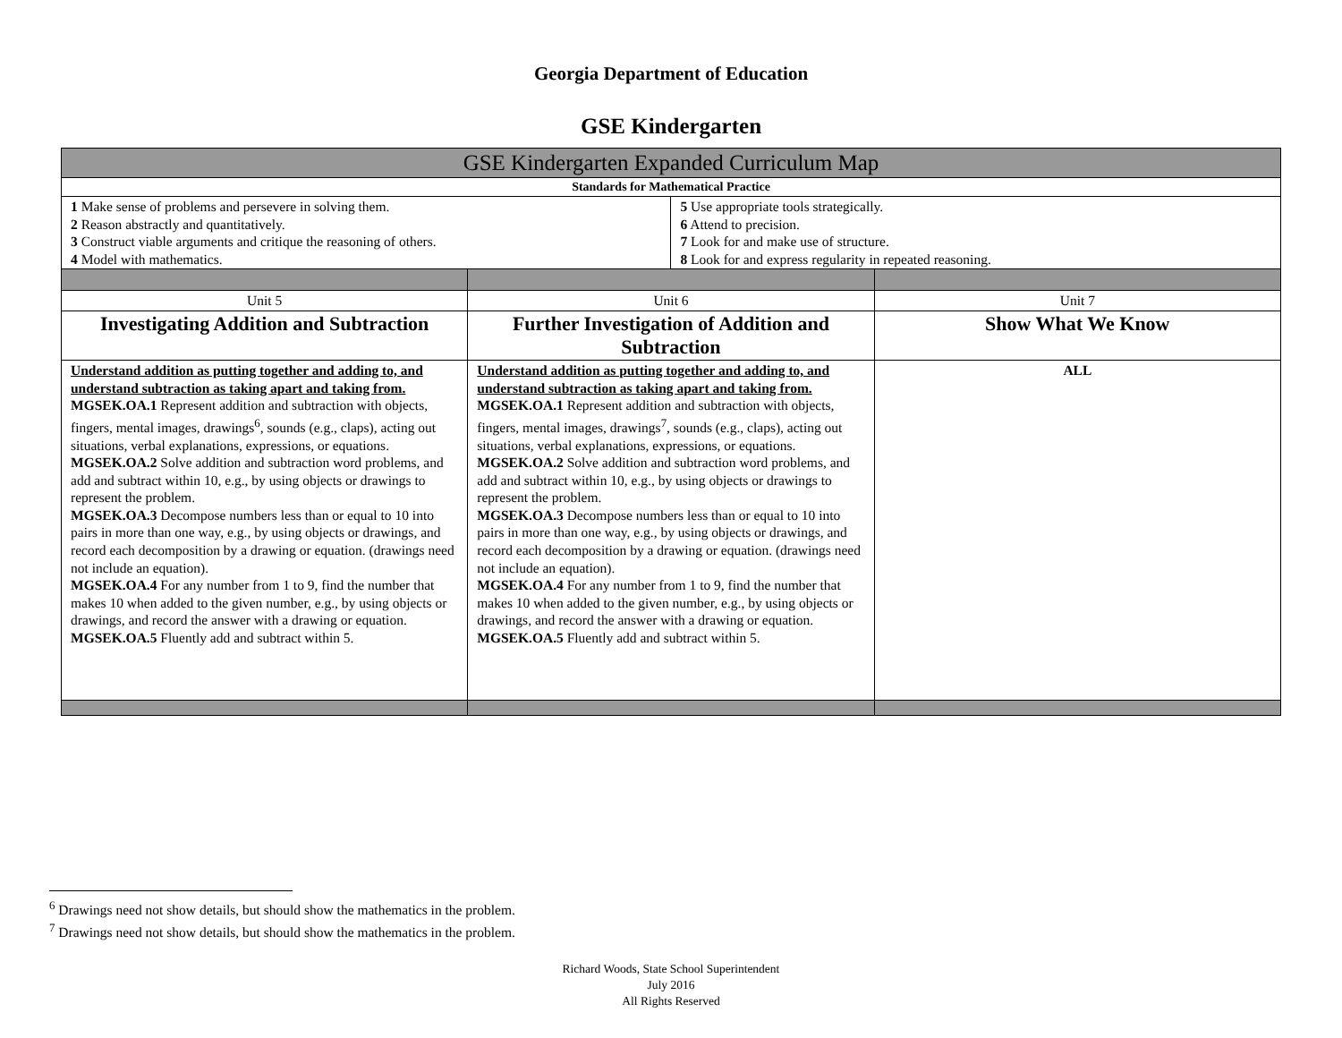Georgia Department of Education
GSE Kindergarten
| GSE Kindergarten Expanded Curriculum Map | | | |
| Standards for Mathematical Practice | | | |
| 1 Make sense of problems and persevere in solving them. 2 Reason abstractly and quantitatively. 3 Construct viable arguments and critique the reasoning of others. 4 Model with mathematics. | | 5 Use appropriate tools strategically. 6 Attend to precision. 7 Look for and make use of structure. 8 Look for and express regularity in repeated reasoning. | |
| Unit 5 | Unit 6 | | Unit 7 |
| Investigating Addition and Subtraction | Further Investigation of Addition and Subtraction | | Show What We Know |
| Understand addition as putting together and adding to, and understand subtraction as taking apart and taking from. MGSEK.OA.1 Represent addition and subtraction with objects, fingers, mental images, drawings<sup>6</sup>, sounds (e.g., claps), acting out situations, verbal explanations, expressions, or equations. MGSEK.OA.2 Solve addition and subtraction word problems, and add and subtract within 10, e.g., by using objects or drawings to represent the problem. MGSEK.OA.3 Decompose numbers less than or equal to 10 into pairs in more than one way, e.g., by using objects or drawings, and record each decomposition by a drawing or equation. (drawings need not include an equation). MGSEK.OA.4 For any number from 1 to 9, find the number that makes 10 when added to the given number, e.g., by using objects or drawings, and record the answer with a drawing or equation. MGSEK.OA.5 Fluently add and subtract within 5. | Understand addition as putting together and adding to, and understand subtraction as taking apart and taking from. MGSEK.OA.1 Represent addition and subtraction with objects, fingers, mental images, drawings<sup>7</sup>, sounds (e.g., claps), acting out situations, verbal explanations, expressions, or equations. MGSEK.OA.2 Solve addition and subtraction word problems, and add and subtract within 10, e.g., by using objects or drawings to represent the problem. MGSEK.OA.3 Decompose numbers less than or equal to 10 into pairs in more than one way, e.g., by using objects or drawings, and record each decomposition by a drawing or equation. (drawings need not include an equation). MGSEK.OA.4 For any number from 1 to 9, find the number that makes 10 when added to the given number, e.g., by using objects or drawings, and record the answer with a drawing or equation. MGSEK.OA.5 Fluently add and subtract within 5. | | ALL |
<sup>6</sup> Drawings need not show details, but should show the mathematics in the problem.
<sup>7</sup> Drawings need not show details, but should show the mathematics in the problem.
Richard Woods, State School Superintendent
July 2016
All Rights Reserved